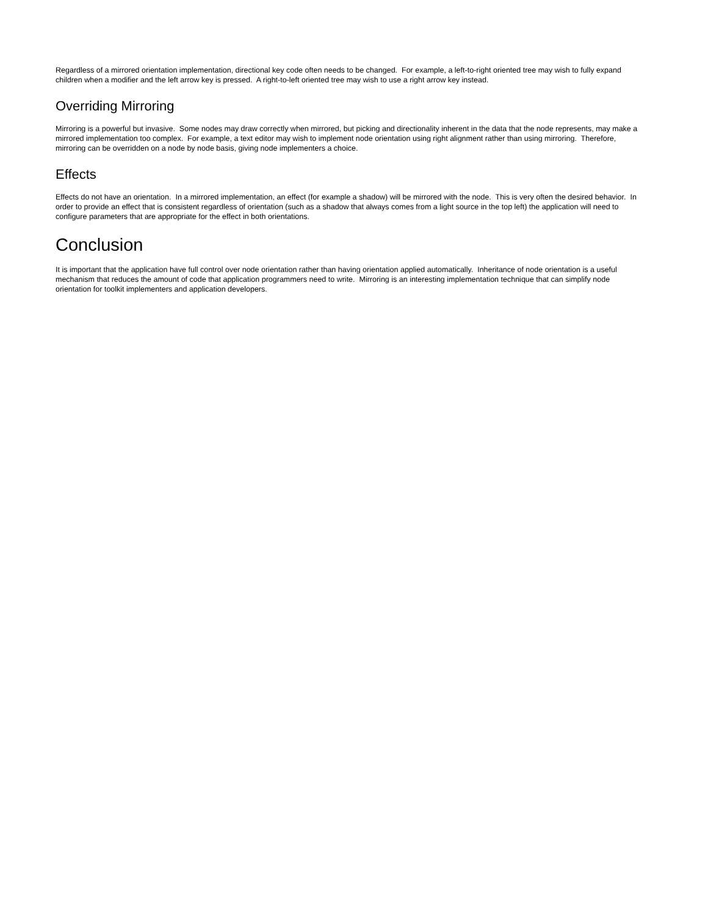Regardless of a mirrored orientation implementation, directional key code often needs to be changed. For example, a left-to-right oriented tree may wish to fully expand children when a modifier and the left arrow key is pressed. A right-to-left oriented tree may wish to use a right arrow key instead.
Overriding Mirroring
Mirroring is a powerful but invasive. Some nodes may draw correctly when mirrored, but picking and directionality inherent in the data that the node represents, may make a mirrored implementation too complex. For example, a text editor may wish to implement node orientation using right alignment rather than using mirroring. Therefore, mirroring can be overridden on a node by node basis, giving node implementers a choice.
Effects
Effects do not have an orientation. In a mirrored implementation, an effect (for example a shadow) will be mirrored with the node. This is very often the desired behavior. In order to provide an effect that is consistent regardless of orientation (such as a shadow that always comes from a light source in the top left) the application will need to configure parameters that are appropriate for the effect in both orientations.
Conclusion
It is important that the application have full control over node orientation rather than having orientation applied automatically. Inheritance of node orientation is a useful mechanism that reduces the amount of code that application programmers need to write. Mirroring is an interesting implementation technique that can simplify node orientation for toolkit implementers and application developers.